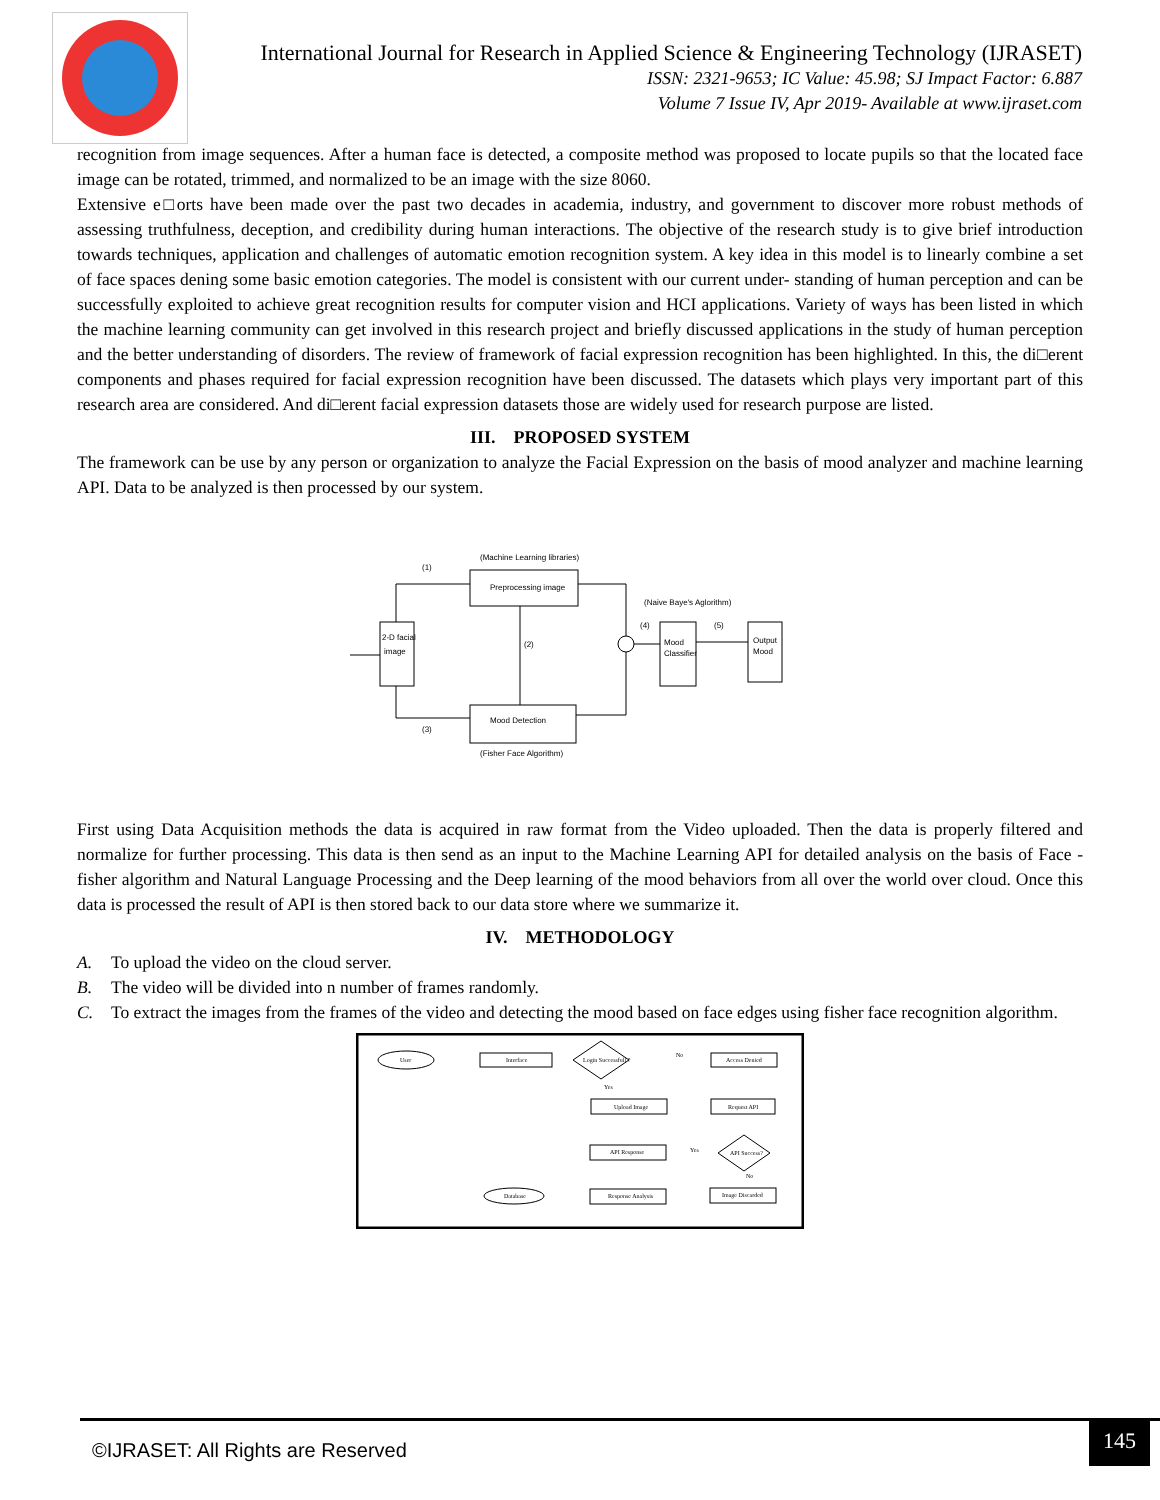International Journal for Research in Applied Science & Engineering Technology (IJRASET)
ISSN: 2321-9653; IC Value: 45.98; SJ Impact Factor: 6.887
Volume 7 Issue IV, Apr 2019- Available at www.ijraset.com
recognition from image sequences. After a human face is detected, a composite method was proposed to locate pupils so that the located face image can be rotated, trimmed, and normalized to be an image with the size 8060.
Extensive e□orts have been made over the past two decades in academia, industry, and government to discover more robust methods of assessing truthfulness, deception, and credibility during human interactions. The objective of the research study is to give brief introduction towards techniques, application and challenges of automatic emotion recognition system. A key idea in this model is to linearly combine a set of face spaces dening some basic emotion categories. The model is consistent with our current under- standing of human perception and can be successfully exploited to achieve great recognition results for computer vision and HCI applications. Variety of ways has been listed in which the machine learning community can get involved in this research project and briefly discussed applications in the study of human perception and the better understanding of disorders. The review of framework of facial expression recognition has been highlighted. In this, the di□erent components and phases required for facial expression recognition have been discussed. The datasets which plays very important part of this research area are considered. And di□erent facial expression datasets those are widely used for research purpose are listed.
III. PROPOSED SYSTEM
The framework can be use by any person or organization to analyze the Facial Expression on the basis of mood analyzer and machine learning API. Data to be analyzed is then processed by our system.
(Machine Learning libraries)
Preprocessing image
(1)
2-D facial
image
(Naive Baye's Aglorithm)
(4)
Mood
Classifier
(5)
Output
Mood
(2)
Mood Detection
(Fisher Face Algorithm)
(3)
First using Data Acquisition methods the data is acquired in raw format from the Video uploaded. Then the data is properly filtered and normalize for further processing. This data is then send as an input to the Machine Learning API for detailed analysis on the basis of Face - fisher algorithm and Natural Language Processing and the Deep learning of the mood behaviors from all over the world over cloud. Once this data is processed the result of API is then stored back to our data store where we summarize it.
IV. METHODOLOGY
A. To upload the video on the cloud server.
B. The video will be divided into n number of frames randomly.
C. To extract the images from the frames of the video and detecting the mood based on face edges using fisher face recognition algorithm.
User
Interface
Login Successfull ?
No
Yes
Access Denied
Upload Image
Request API
API Success?
Yes
No
API Response
Response Analysis
Image Discarded
Database
©IJRASET: All Rights are Reserved
145